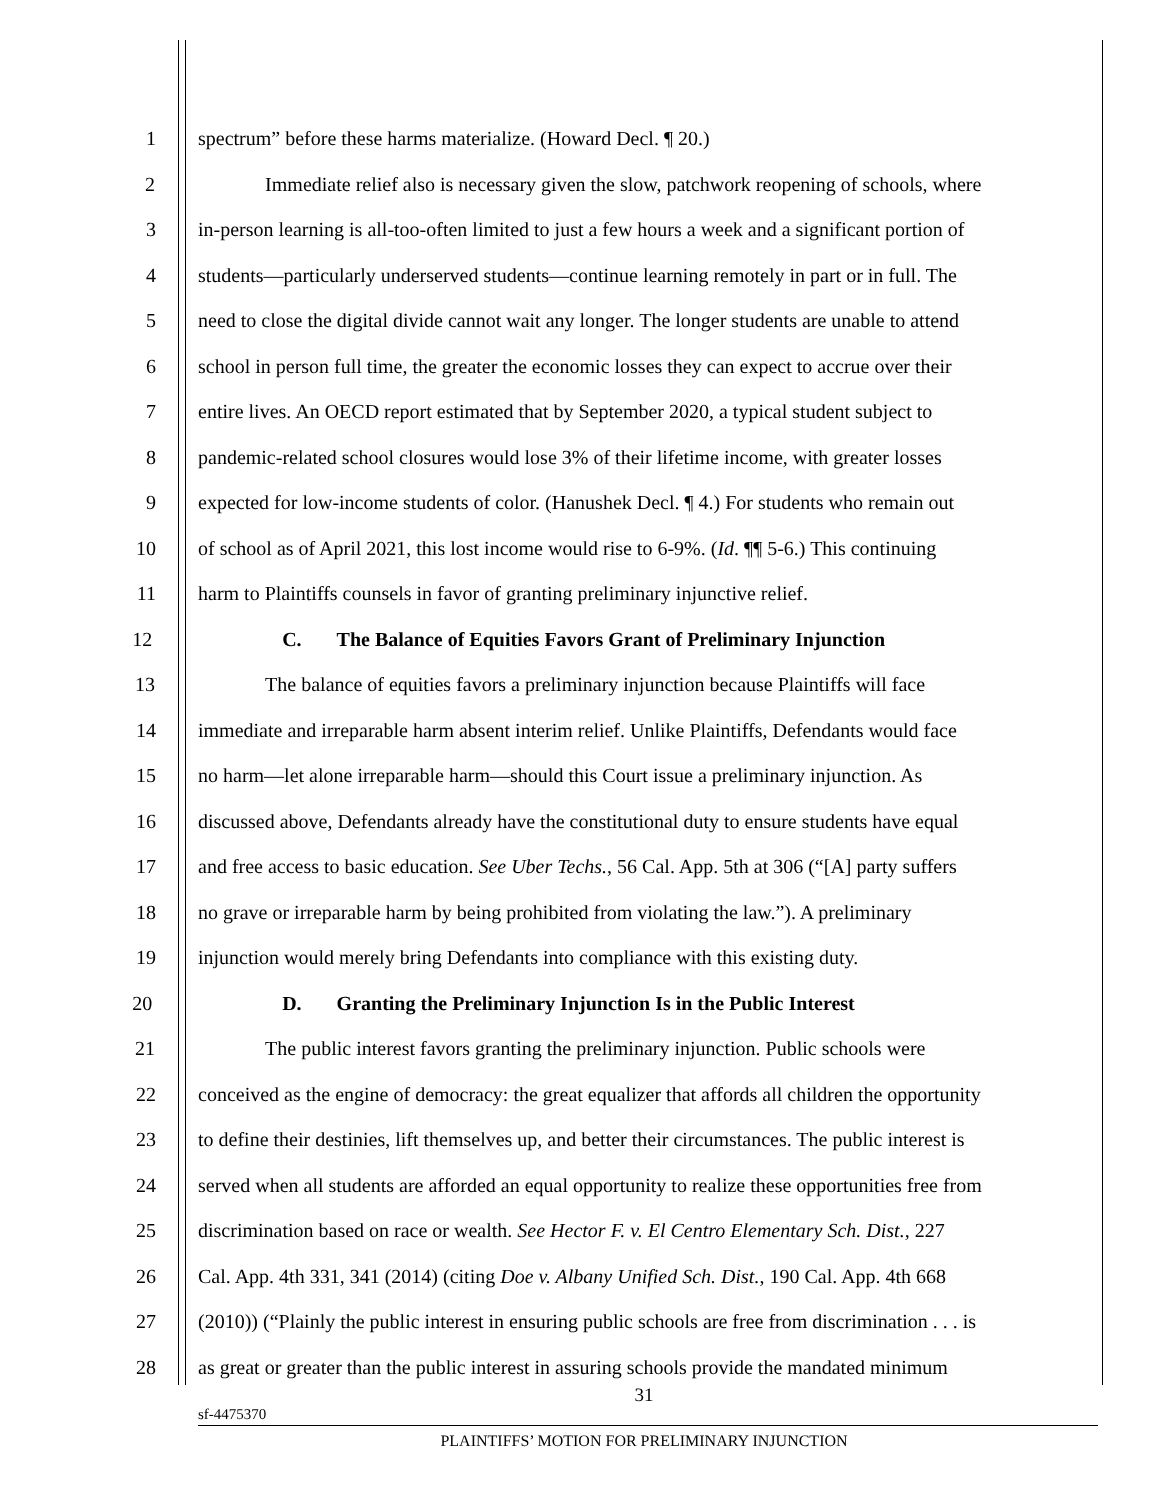1 spectrum” before these harms materialize. (Howard Decl. ¶ 20.)
2 Immediate relief also is necessary given the slow, patchwork reopening of schools, where
3 in-person learning is all-too-often limited to just a few hours a week and a significant portion of
4 students—particularly underserved students—continue learning remotely in part or in full. The
5 need to close the digital divide cannot wait any longer. The longer students are unable to attend
6 school in person full time, the greater the economic losses they can expect to accrue over their
7 entire lives. An OECD report estimated that by September 2020, a typical student subject to
8 pandemic-related school closures would lose 3% of their lifetime income, with greater losses
9 expected for low-income students of color. (Hanushek Decl. ¶ 4.) For students who remain out
10 of school as of April 2021, this lost income would rise to 6-9%. (Id. ¶¶ 5-6.) This continuing
11 harm to Plaintiffs counsels in favor of granting preliminary injunctive relief.
12 C. The Balance of Equities Favors Grant of Preliminary Injunction
13 The balance of equities favors a preliminary injunction because Plaintiffs will face
14 immediate and irreparable harm absent interim relief. Unlike Plaintiffs, Defendants would face
15 no harm—let alone irreparable harm—should this Court issue a preliminary injunction. As
16 discussed above, Defendants already have the constitutional duty to ensure students have equal
17 and free access to basic education. See Uber Techs., 56 Cal. App. 5th at 306 (“[A] party suffers
18 no grave or irreparable harm by being prohibited from violating the law.”). A preliminary
19 injunction would merely bring Defendants into compliance with this existing duty.
20 D. Granting the Preliminary Injunction Is in the Public Interest
21 The public interest favors granting the preliminary injunction. Public schools were
22 conceived as the engine of democracy: the great equalizer that affords all children the opportunity
23 to define their destinies, lift themselves up, and better their circumstances. The public interest is
24 served when all students are afforded an equal opportunity to realize these opportunities free from
25 discrimination based on race or wealth. See Hector F. v. El Centro Elementary Sch. Dist., 227
26 Cal. App. 4th 331, 341 (2014) (citing Doe v. Albany Unified Sch. Dist., 190 Cal. App. 4th 668
27 (2010)) (“Plainly the public interest in ensuring public schools are free from discrimination . . . is
28 as great or greater than the public interest in assuring schools provide the mandated minimum
31
sf-4475370
PLAINTIFFS’ MOTION FOR PRELIMINARY INJUNCTION